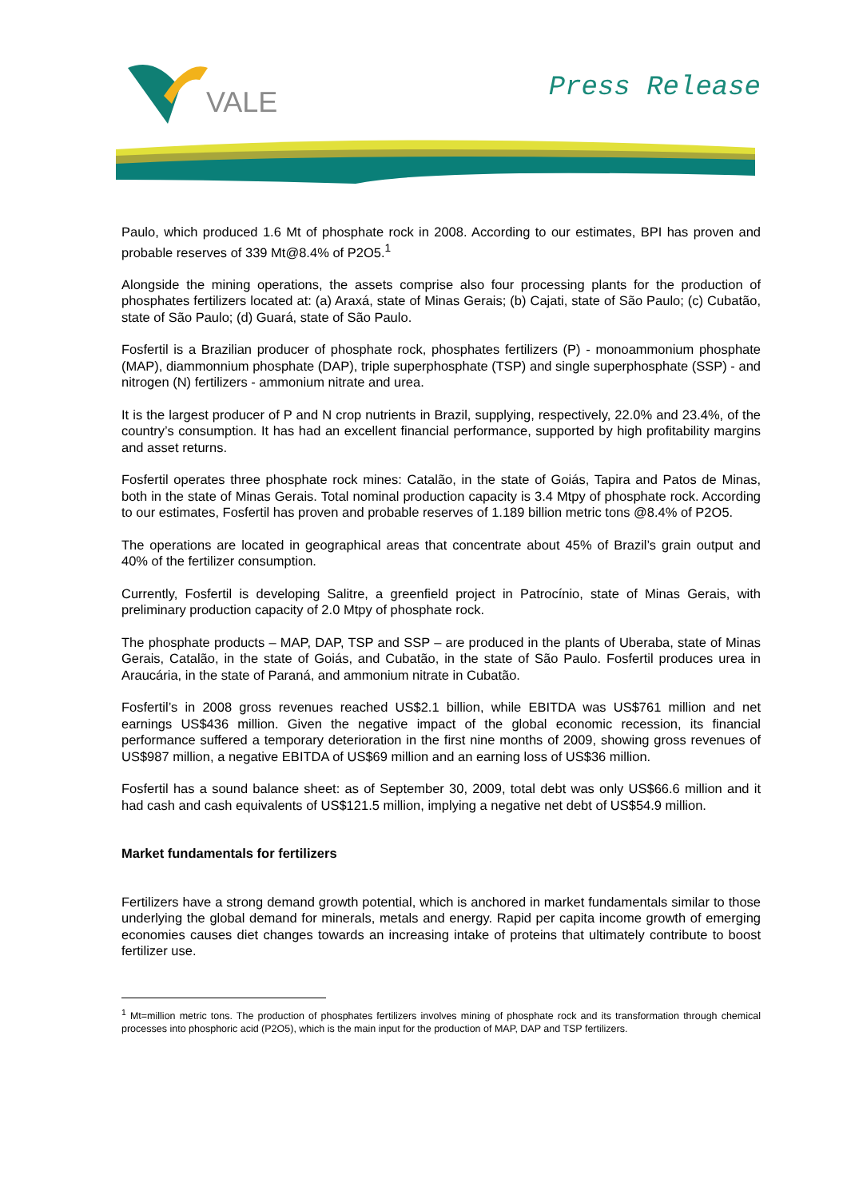VALE
Press Release
Paulo, which produced 1.6 Mt of phosphate rock in 2008. According to our estimates, BPI has proven and probable reserves of 339 Mt@8.4% of P2O5.<sup>1</sup>
Alongside the mining operations, the assets comprise also four processing plants for the production of phosphates fertilizers located at: (a) Araxá, state of Minas Gerais; (b) Cajati, state of São Paulo; (c) Cubatão, state of São Paulo; (d) Guará, state of São Paulo.
Fosfertil is a Brazilian producer of phosphate rock, phosphates fertilizers (P) - monoammonium phosphate (MAP), diammonnium phosphate (DAP), triple superphosphate (TSP) and single superphosphate (SSP) - and nitrogen (N) fertilizers - ammonium nitrate and urea.
It is the largest producer of P and N crop nutrients in Brazil, supplying, respectively, 22.0% and 23.4%, of the country’s consumption. It has had an excellent financial performance, supported by high profitability margins and asset returns.
Fosfertil operates three phosphate rock mines: Catalão, in the state of Goiás, Tapira and Patos de Minas, both in the state of Minas Gerais. Total nominal production capacity is 3.4 Mtpy of phosphate rock. According to our estimates, Fosfertil has proven and probable reserves of 1.189 billion metric tons @8.4% of P2O5.
The operations are located in geographical areas that concentrate about 45% of Brazil’s grain output and 40% of the fertilizer consumption.
Currently, Fosfertil is developing Salitre, a greenfield project in Patrocínio, state of Minas Gerais, with preliminary production capacity of 2.0 Mtpy of phosphate rock.
The phosphate products – MAP, DAP, TSP and SSP – are produced in the plants of Uberaba, state of Minas Gerais, Catalão, in the state of Goiás, and Cubatão, in the state of São Paulo. Fosfertil produces urea in Araucária, in the state of Paraná, and ammonium nitrate in Cubatão.
Fosfertil’s in 2008 gross revenues reached US$2.1 billion, while EBITDA was US$761 million and net earnings US$436 million. Given the negative impact of the global economic recession, its financial performance suffered a temporary deterioration in the first nine months of 2009, showing gross revenues of US$987 million, a negative EBITDA of US$69 million and an earning loss of US$36 million.
Fosfertil has a sound balance sheet: as of September 30, 2009, total debt was only US$66.6 million and it had cash and cash equivalents of US$121.5 million, implying a negative net debt of US$54.9 million.
Market fundamentals for fertilizers
Fertilizers have a strong demand growth potential, which is anchored in market fundamentals similar to those underlying the global demand for minerals, metals and energy. Rapid per capita income growth of emerging economies causes diet changes towards an increasing intake of proteins that ultimately contribute to boost fertilizer use.
<sup>1</sup> Mt=million metric tons. The production of phosphates fertilizers involves mining of phosphate rock and its transformation through chemical processes into phosphoric acid (P2O5), which is the main input for the production of MAP, DAP and TSP fertilizers.